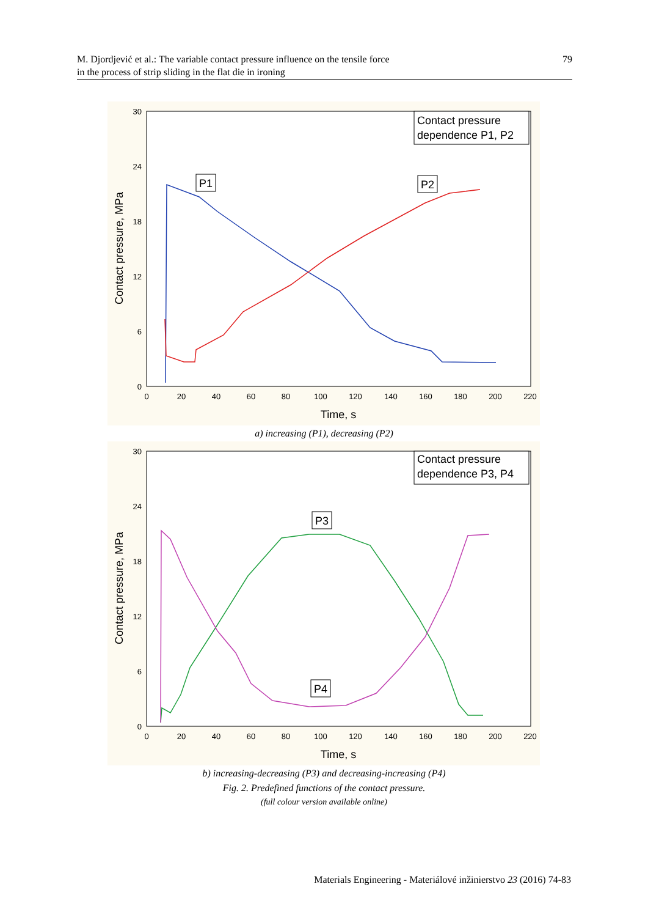M. Djordjević et al.: The variable contact pressure influence on the tensile force
in the process of strip sliding in the flat die in ironing
79
30
24
18
12
6
0
0
20
40
60
80
100
120
140
160
180
200
220
Time, s
Contact pressure, MPa
Contact pressure
dependence P1, P2
P1
P2
a) increasing (P1), decreasing (P2)
30
24
18
12
6
0
0
20
40
60
80
100
120
140
160
180
200
220
Time, s
Contact pressure, MPa
Contact pressure
dependence P3, P4
P3
P4
b) increasing-decreasing (P3) and decreasing-increasing (P4)
Fig. 2. Predefined functions of the contact pressure.
(full colour version available online)
Materials Engineering - Materiálové inžinierstvo 23 (2016) 74-83